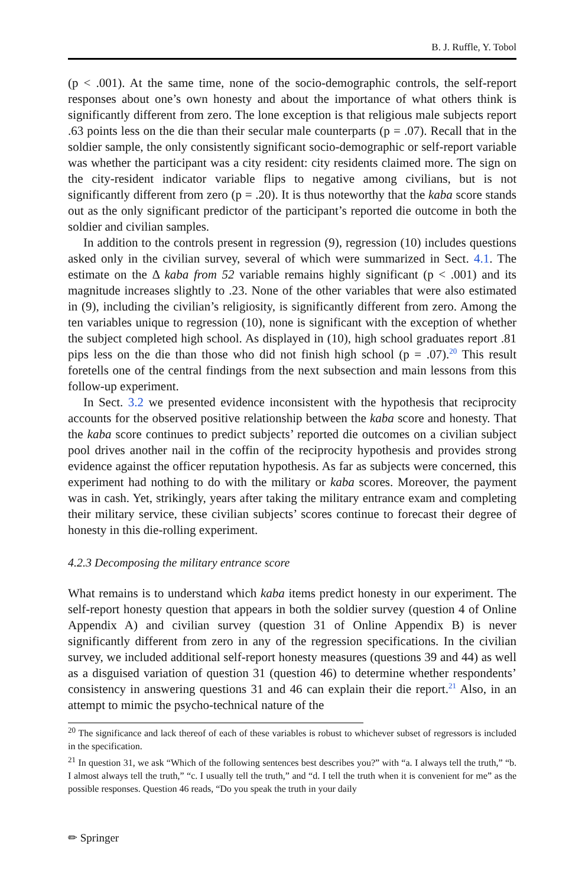B. J. Ruffle, Y. Tobol
(p < .001). At the same time, none of the socio-demographic controls, the self-report responses about one’s own honesty and about the importance of what others think is significantly different from zero. The lone exception is that religious male subjects report .63 points less on the die than their secular male counterparts (p = .07). Recall that in the soldier sample, the only consistently significant socio-demographic or self-report variable was whether the participant was a city resident: city residents claimed more. The sign on the city-resident indicator variable flips to negative among civilians, but is not significantly different from zero (p = .20). It is thus noteworthy that the kaba score stands out as the only significant predictor of the participant’s reported die outcome in both the soldier and civilian samples.
In addition to the controls present in regression (9), regression (10) includes questions asked only in the civilian survey, several of which were summarized in Sect. 4.1. The estimate on the Δ kaba from 52 variable remains highly significant (p < .001) and its magnitude increases slightly to .23. None of the other variables that were also estimated in (9), including the civilian’s religiosity, is significantly different from zero. Among the ten variables unique to regression (10), none is significant with the exception of whether the subject completed high school. As displayed in (10), high school graduates report .81 pips less on the die than those who did not finish high school (p = .07).<sup>20</sup> This result foretells one of the central findings from the next subsection and main lessons from this follow-up experiment.
In Sect. 3.2 we presented evidence inconsistent with the hypothesis that reciprocity accounts for the observed positive relationship between the kaba score and honesty. That the kaba score continues to predict subjects’ reported die outcomes on a civilian subject pool drives another nail in the coffin of the reciprocity hypothesis and provides strong evidence against the officer reputation hypothesis. As far as subjects were concerned, this experiment had nothing to do with the military or kaba scores. Moreover, the payment was in cash. Yet, strikingly, years after taking the military entrance exam and completing their military service, these civilian subjects’ scores continue to forecast their degree of honesty in this die-rolling experiment.
4.2.3 Decomposing the military entrance score
What remains is to understand which kaba items predict honesty in our experiment. The self-report honesty question that appears in both the soldier survey (question 4 of Online Appendix A) and civilian survey (question 31 of Online Appendix B) is never significantly different from zero in any of the regression specifications. In the civilian survey, we included additional self-report honesty measures (questions 39 and 44) as well as a disguised variation of question 31 (question 46) to determine whether respondents’ consistency in answering questions 31 and 46 can explain their die report.<sup>21</sup> Also, in an attempt to mimic the psycho-technical nature of the
<sup>20</sup> The significance and lack thereof of each of these variables is robust to whichever subset of regressors is included in the specification.
<sup>21</sup> In question 31, we ask “Which of the following sentences best describes you?” with “a. I always tell the truth,” “b. I almost always tell the truth,” “c. I usually tell the truth,” and “d. I tell the truth when it is convenient for me” as the possible responses. Question 46 reads, “Do you speak the truth in your daily
✏ Springer